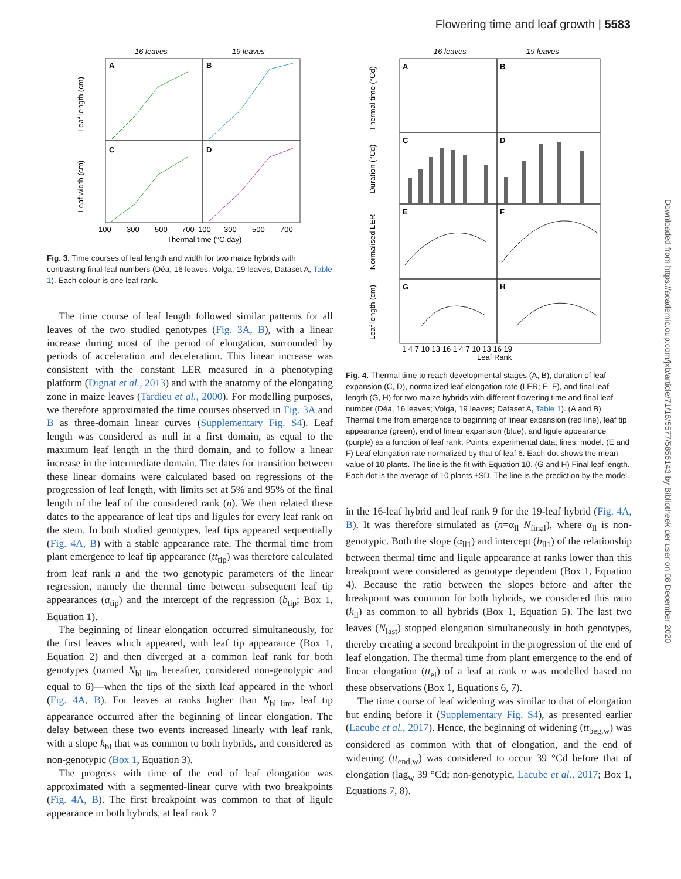Flowering time and leaf growth | 5583
Downloaded from https://academic.oup.com/jxb/article/71/18/5577/5856143 by Bibliotheek der user on 08 December 2020
16 leaves
19 leaves
A
B
C
D
Leaf length (cm)
Leaf width (cm)
100
300
500
700
100
300
500
700
Thermal time (°C.day)
Fig. 3. Time courses of leaf length and width for two maize hybrids with contrasting final leaf numbers (Déa, 16 leaves; Volga, 19 leaves, Dataset A, Table 1). Each colour is one leaf rank.
The time course of leaf length followed similar patterns for all leaves of the two studied genotypes (Fig. 3A, B), with a linear increase during most of the period of elongation, surrounded by periods of acceleration and deceleration. This linear increase was consistent with the constant LER measured in a phenotyping platform (Dignat et al., 2013) and with the anatomy of the elongating zone in maize leaves (Tardieu et al., 2000). For modelling purposes, we therefore approximated the time courses observed in Fig. 3A and B as three-domain linear curves (Supplementary Fig. S4). Leaf length was considered as null in a first domain, as equal to the maximum leaf length in the third domain, and to follow a linear increase in the intermediate domain. The dates for transition between these linear domains were calculated based on regressions of the progression of leaf length, with limits set at 5% and 95% of the final length of the leaf of the considered rank (n). We then related these dates to the appearance of leaf tips and ligules for every leaf rank on the stem. In both studied genotypes, leaf tips appeared sequentially (Fig. 4A, B) with a stable appearance rate. The thermal time from plant emergence to leaf tip appearance (tt<sub>tip</sub>) was therefore calculated from leaf rank n and the two genotypic parameters of the linear regression, namely the thermal time between subsequent leaf tip appearances (a<sub>tip</sub>) and the intercept of the regression (b<sub>tip</sub>; Box 1, Equation 1).
The beginning of linear elongation occurred simultaneously, for the first leaves which appeared, with leaf tip appearance (Box 1, Equation 2) and then diverged at a common leaf rank for both genotypes (named N<sub>bl_lim</sub> hereafter, considered non-genotypic and equal to 6)—when the tips of the sixth leaf appeared in the whorl (Fig. 4A, B). For leaves at ranks higher than N<sub>bl_lim</sub>, leaf tip appearance occurred after the beginning of linear elongation. The delay between these two events increased linearly with leaf rank, with a slope k<sub>bl</sub> that was common to both hybrids, and considered as non-genotypic (Box 1, Equation 3).
The progress with time of the end of leaf elongation was approximated with a segmented-linear curve with two breakpoints (Fig. 4A, B). The first breakpoint was common to that of ligule appearance in both hybrids, at leaf rank 7
16 leaves
19 leaves
A
B
C
D
E
F
G
H
Thermal time (°Cd)
Duration (°Cd)
Normalised LER
Leaf length (cm)
1 4 7 10 13 16 1 4 7 10 13 16 19
Leaf Rank
Fig. 4. Thermal time to reach developmental stages (A, B), duration of leaf expansion (C, D), normalized leaf elongation rate (LER; E, F), and final leaf length (G, H) for two maize hybrids with different flowering time and final leaf number (Déa, 16 leaves; Volga, 19 leaves; Dataset A, Table 1). (A and B) Thermal time from emergence to beginning of linear expansion (red line), leaf tip appearance (green), end of linear expansion (blue), and ligule appearance (purple) as a function of leaf rank. Points, experimental data; lines, model. (E and F) Leaf elongation rate normalized by that of leaf 6. Each dot shows the mean value of 10 plants. The line is the fit with Equation 10. (G and H) Final leaf length. Each dot is the average of 10 plants ±SD. The line is the prediction by the model.
in the 16-leaf hybrid and leaf rank 9 for the 19-leaf hybrid (Fig. 4A, B). It was therefore simulated as (n=α<sub>ll</sub> N<sub>final</sub>), where α<sub>ll</sub> is non-genotypic. Both the slope (α<sub>ll1</sub>) and intercept (b<sub>ll1</sub>) of the relationship between thermal time and ligule appearance at ranks lower than this breakpoint were considered as genotype dependent (Box 1, Equation 4). Because the ratio between the slopes before and after the breakpoint was common for both hybrids, we considered this ratio (k<sub>ll</sub>) as common to all hybrids (Box 1, Equation 5). The last two leaves (N<sub>last</sub>) stopped elongation simultaneously in both genotypes, thereby creating a second breakpoint in the progression of the end of leaf elongation. The thermal time from plant emergence to the end of linear elongation (tt<sub>el</sub>) of a leaf at rank n was modelled based on these observations (Box 1, Equations 6, 7).
The time course of leaf widening was similar to that of elongation but ending before it (Supplementary Fig. S4), as presented earlier (Lacube et al., 2017). Hence, the beginning of widening (tt<sub>beg,w</sub>) was considered as common with that of elongation, and the end of widening (tt<sub>end,w</sub>) was considered to occur 39 °Cd before that of elongation (lag<sub>w</sub> 39 °Cd; non-genotypic, Lacube et al., 2017; Box 1, Equations 7, 8).